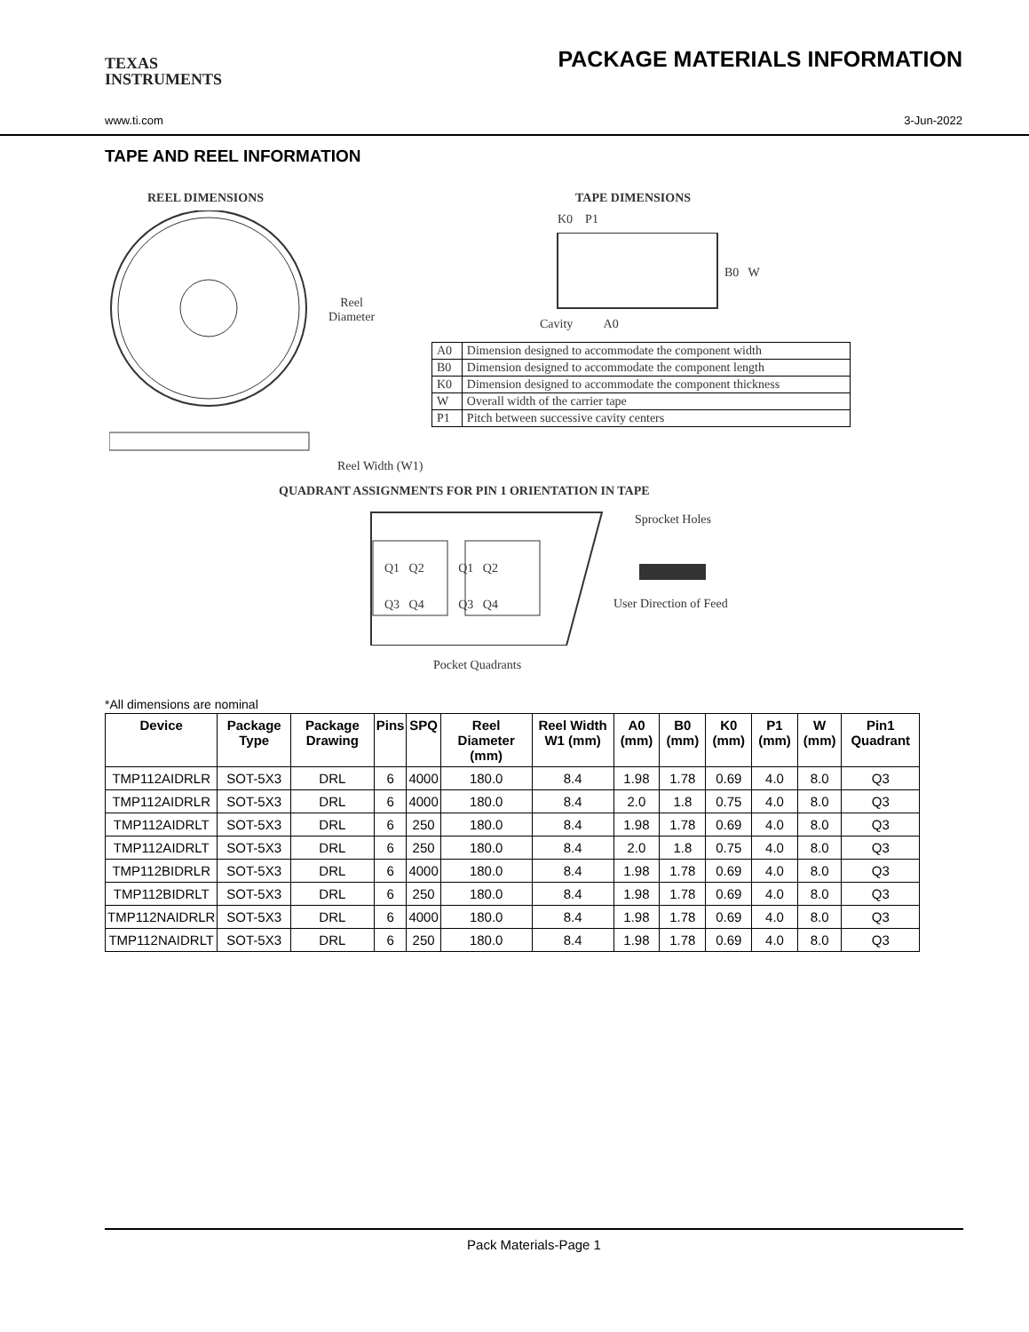TEXAS
INSTRUMENTS
PACKAGE MATERIALS INFORMATION
www.ti.com 3-Jun-2022
TAPE AND REEL INFORMATION
REEL DIMENSIONS
Reel
Diameter
Reel Width (W1)
TAPE DIMENSIONS
K0 P1
B0 W
Cavity A0
| A0 | Dimension designed to accommodate the component width |
| B0 | Dimension designed to accommodate the component length |
| K0 | Dimension designed to accommodate the component thickness |
| W | Overall width of the carrier tape |
| P1 | Pitch between successive cavity centers |
QUADRANT ASSIGNMENTS FOR PIN 1 ORIENTATION IN TAPE
Q1 Q2 Q1 Q2
Q3 Q4 Q3 Q4
Sprocket Holes
User Direction of Feed
Pocket Quadrants
*All dimensions are nominal
| Device | Package Type | Package Drawing | Pins | SPQ | Reel Diameter (mm) | Reel Width W1 (mm) | A0 (mm) | B0 (mm) | K0 (mm) | P1 (mm) | W (mm) | Pin1 Quadrant |
| --- | --- | --- | --- | --- | --- | --- | --- | --- | --- | --- | --- | --- |
| TMP112AIDRLR | SOT-5X3 | DRL | 6 | 4000 | 180.0 | 8.4 | 1.98 | 1.78 | 0.69 | 4.0 | 8.0 | Q3 |
| TMP112AIDRLR | SOT-5X3 | DRL | 6 | 4000 | 180.0 | 8.4 | 2.0 | 1.8 | 0.75 | 4.0 | 8.0 | Q3 |
| TMP112AIDRLT | SOT-5X3 | DRL | 6 | 250 | 180.0 | 8.4 | 1.98 | 1.78 | 0.69 | 4.0 | 8.0 | Q3 |
| TMP112AIDRLT | SOT-5X3 | DRL | 6 | 250 | 180.0 | 8.4 | 2.0 | 1.8 | 0.75 | 4.0 | 8.0 | Q3 |
| TMP112BIDRLR | SOT-5X3 | DRL | 6 | 4000 | 180.0 | 8.4 | 1.98 | 1.78 | 0.69 | 4.0 | 8.0 | Q3 |
| TMP112BIDRLT | SOT-5X3 | DRL | 6 | 250 | 180.0 | 8.4 | 1.98 | 1.78 | 0.69 | 4.0 | 8.0 | Q3 |
| TMP112NAIDRLR | SOT-5X3 | DRL | 6 | 4000 | 180.0 | 8.4 | 1.98 | 1.78 | 0.69 | 4.0 | 8.0 | Q3 |
| TMP112NAIDRLT | SOT-5X3 | DRL | 6 | 250 | 180.0 | 8.4 | 1.98 | 1.78 | 0.69 | 4.0 | 8.0 | Q3 |
Pack Materials-Page 1